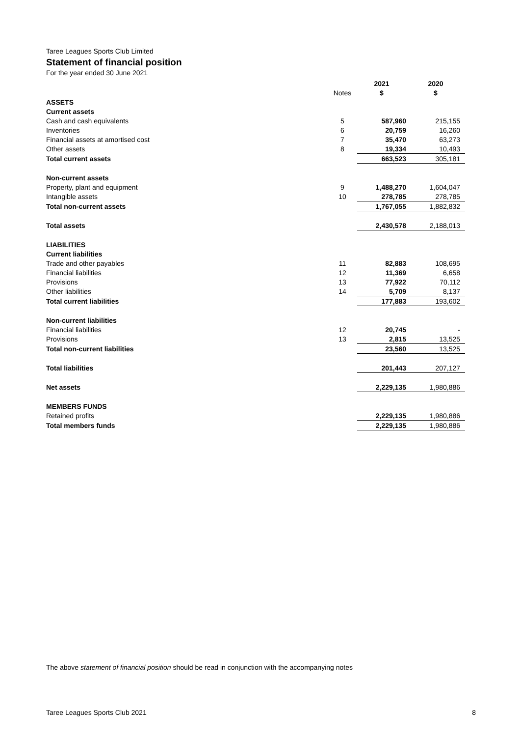Taree Leagues Sports Club Limited
Statement of financial position
For the year ended 30 June 2021
| | | 2021 | 2020 |
| --- | --- | --- | --- |
| | Notes | $ | $ |
| ASSETS | | | |
| Current assets | | | |
| Cash and cash equivalents | 5 | 587,960 | 215,155 |
| Inventories | 6 | 20,759 | 16,260 |
| Financial assets at amortised cost | 7 | 35,470 | 63,273 |
| Other assets | 8 | 19,334 | 10,493 |
| Total current assets | | 663,523 | 305,181 |
| Non-current assets | | | |
| Property, plant and equipment | 9 | 1,488,270 | 1,604,047 |
| Intangible assets | 10 | 278,785 | 278,785 |
| Total non-current assets | | 1,767,055 | 1,882,832 |
| Total assets | | 2,430,578 | 2,188,013 |
| LIABILITIES | | | |
| Current liabilities | | | |
| Trade and other payables | 11 | 82,883 | 108,695 |
| Financial liabilities | 12 | 11,369 | 6,658 |
| Provisions | 13 | 77,922 | 70,112 |
| Other liabilities | 14 | 5,709 | 8,137 |
| Total current liabilities | | 177,883 | 193,602 |
| Non-current liabilities | | | |
| Financial liabilities | 12 | 20,745 | - |
| Provisions | 13 | 2,815 | 13,525 |
| Total non-current liabilities | | 23,560 | 13,525 |
| Total liabilities | | 201,443 | 207,127 |
| Net assets | | 2,229,135 | 1,980,886 |
| MEMBERS FUNDS | | | |
| Retained profits | | 2,229,135 | 1,980,886 |
| Total members funds | | 2,229,135 | 1,980,886 |
The above statement of financial position should be read in conjunction with the accompanying notes
Taree Leagues Sports Club 2021 8